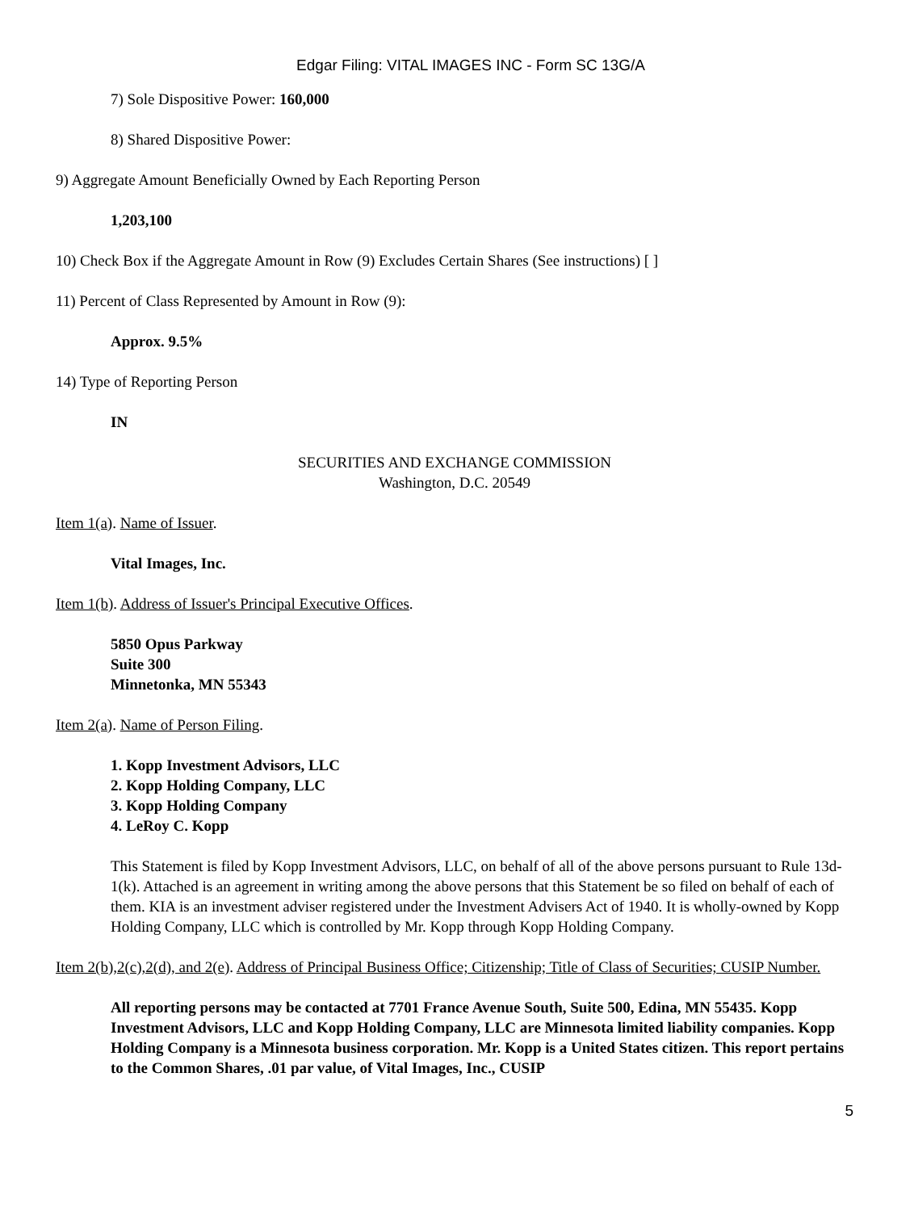Edgar Filing: VITAL IMAGES INC - Form SC 13G/A
7) Sole Dispositive Power: 160,000
8) Shared Dispositive Power:
9) Aggregate Amount Beneficially Owned by Each Reporting Person
1,203,100
10) Check Box if the Aggregate Amount in Row (9) Excludes Certain Shares (See instructions) [ ]
11) Percent of Class Represented by Amount in Row (9):
Approx. 9.5%
14) Type of Reporting Person
IN
SECURITIES AND EXCHANGE COMMISSION
Washington, D.C. 20549
Item 1(a). Name of Issuer.
Vital Images, Inc.
Item 1(b). Address of Issuer's Principal Executive Offices.
5850 Opus Parkway
Suite 300
Minnetonka, MN 55343
Item 2(a). Name of Person Filing.
1. Kopp Investment Advisors, LLC
2. Kopp Holding Company, LLC
3. Kopp Holding Company
4. LeRoy C. Kopp
This Statement is filed by Kopp Investment Advisors, LLC, on behalf of all of the above persons pursuant to Rule 13d-1(k). Attached is an agreement in writing among the above persons that this Statement be so filed on behalf of each of them. KIA is an investment adviser registered under the Investment Advisers Act of 1940. It is wholly-owned by Kopp Holding Company, LLC which is controlled by Mr. Kopp through Kopp Holding Company.
Item 2(b),2(c),2(d), and 2(e). Address of Principal Business Office; Citizenship; Title of Class of Securities; CUSIP Number.
All reporting persons may be contacted at 7701 France Avenue South, Suite 500, Edina, MN 55435. Kopp Investment Advisors, LLC and Kopp Holding Company, LLC are Minnesota limited liability companies. Kopp Holding Company is a Minnesota business corporation. Mr. Kopp is a United States citizen. This report pertains to the Common Shares, .01 par value, of Vital Images, Inc., CUSIP
5